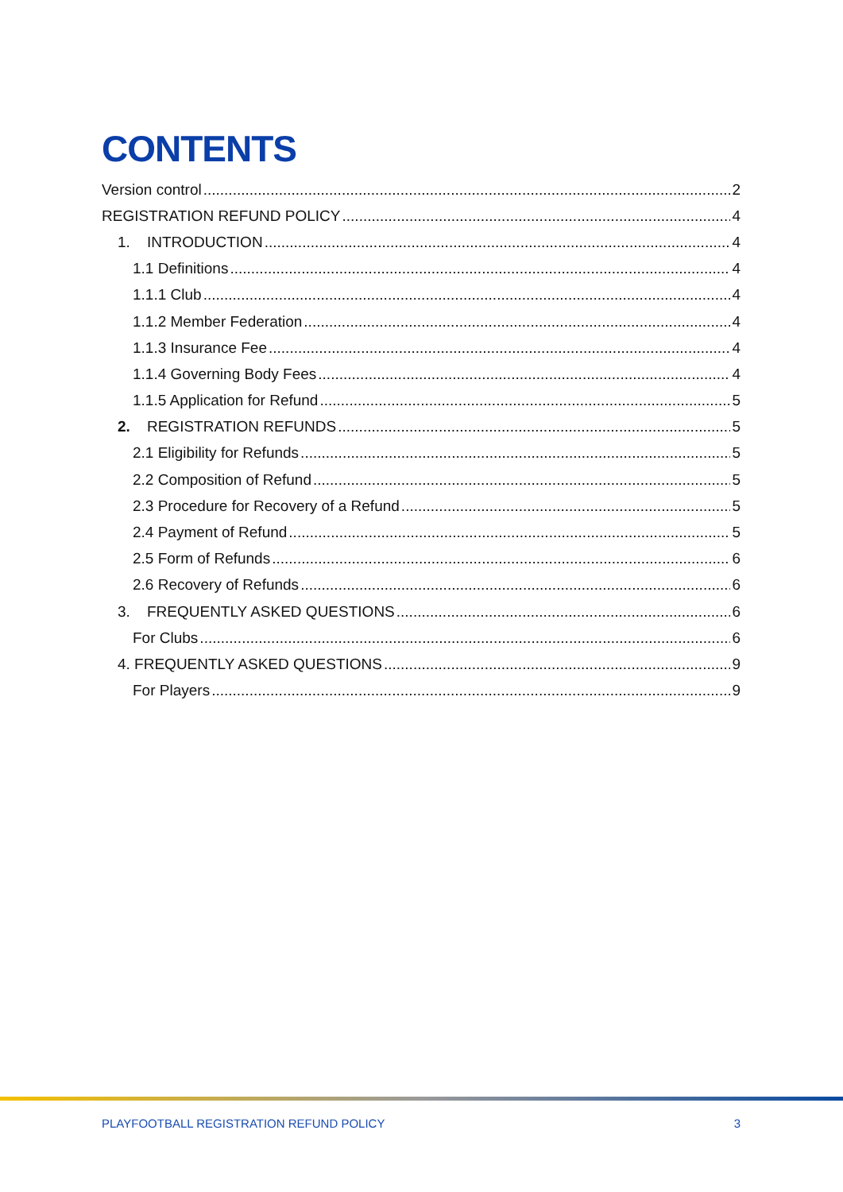CONTENTS
Version control 2
REGISTRATION REFUND POLICY 4
1. INTRODUCTION 4
1.1 Definitions 4
1.1.1 Club 4
1.1.2 Member Federation 4
1.1.3 Insurance Fee 4
1.1.4 Governing Body Fees 4
1.1.5 Application for Refund 5
2. REGISTRATION REFUNDS 5
2.1 Eligibility for Refunds 5
2.2 Composition of Refund 5
2.3 Procedure for Recovery of a Refund 5
2.4 Payment of Refund 5
2.5 Form of Refunds 6
2.6 Recovery of Refunds 6
3. FREQUENTLY ASKED QUESTIONS 6
For Clubs 6
4. FREQUENTLY ASKED QUESTIONS 9
For Players 9
PLAYFOOTBALL REGISTRATION REFUND POLICY 3